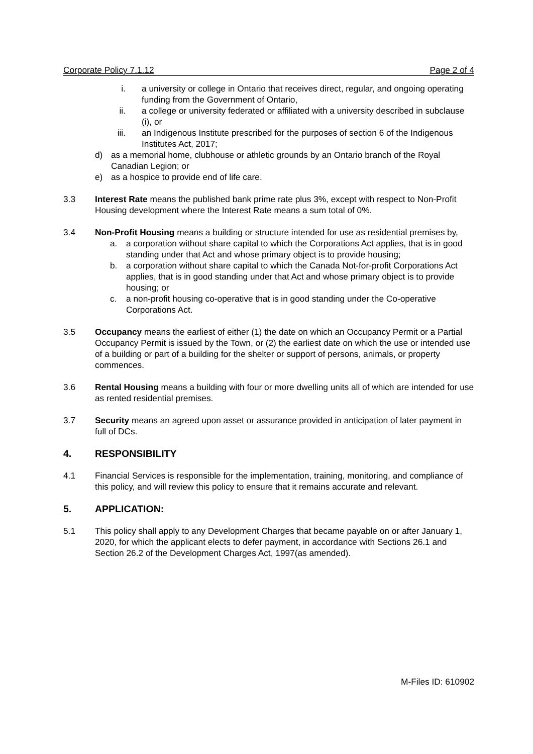Corporate Policy 7.1.12 Page 2 of 4
i. a university or college in Ontario that receives direct, regular, and ongoing operating funding from the Government of Ontario,
ii. a college or university federated or affiliated with a university described in subclause (i), or
iii. an Indigenous Institute prescribed for the purposes of section 6 of the Indigenous Institutes Act, 2017;
d) as a memorial home, clubhouse or athletic grounds by an Ontario branch of the Royal Canadian Legion; or
e) as a hospice to provide end of life care.
3.3 Interest Rate means the published bank prime rate plus 3%, except with respect to Non-Profit Housing development where the Interest Rate means a sum total of 0%.
3.4 Non-Profit Housing means a building or structure intended for use as residential premises by,
a. a corporation without share capital to which the Corporations Act applies, that is in good standing under that Act and whose primary object is to provide housing;
b. a corporation without share capital to which the Canada Not-for-profit Corporations Act applies, that is in good standing under that Act and whose primary object is to provide housing; or
c. a non-profit housing co-operative that is in good standing under the Co-operative Corporations Act.
3.5 Occupancy means the earliest of either (1) the date on which an Occupancy Permit or a Partial Occupancy Permit is issued by the Town, or (2) the earliest date on which the use or intended use of a building or part of a building for the shelter or support of persons, animals, or property commences.
3.6 Rental Housing means a building with four or more dwelling units all of which are intended for use as rented residential premises.
3.7 Security means an agreed upon asset or assurance provided in anticipation of later payment in full of DCs.
4. RESPONSIBILITY
4.1 Financial Services is responsible for the implementation, training, monitoring, and compliance of this policy, and will review this policy to ensure that it remains accurate and relevant.
5. APPLICATION:
5.1 This policy shall apply to any Development Charges that became payable on or after January 1, 2020, for which the applicant elects to defer payment, in accordance with Sections 26.1 and Section 26.2 of the Development Charges Act, 1997(as amended).
M-Files ID: 610902